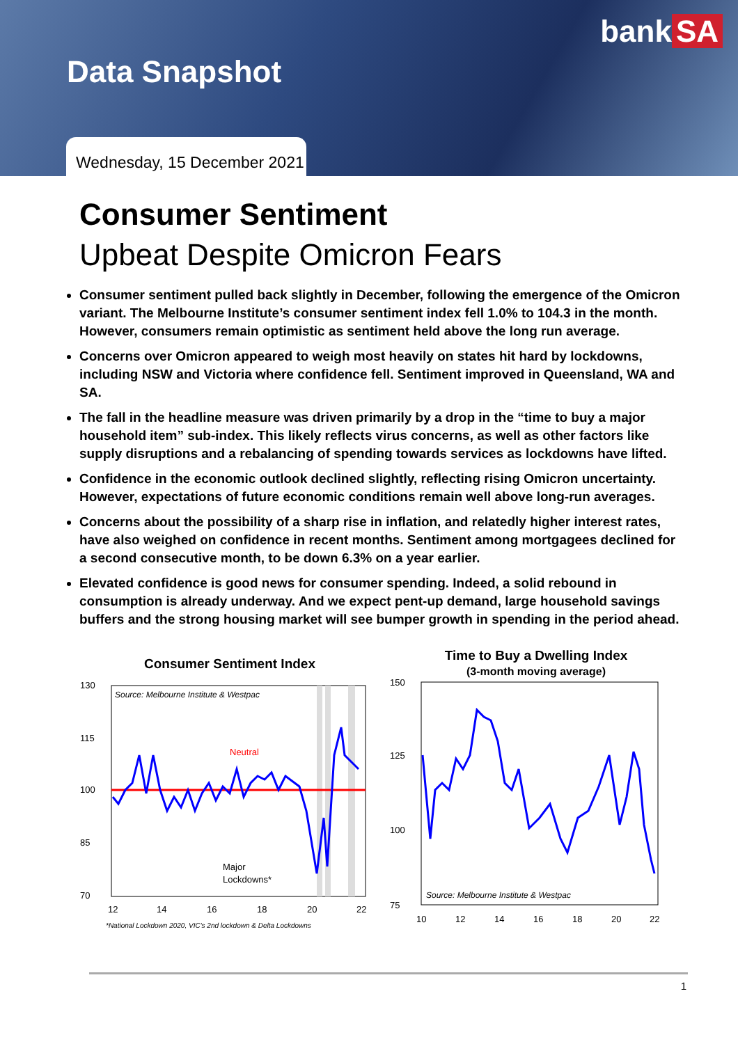bank SA
Data Snapshot
Wednesday, 15 December 2021
Consumer Sentiment
Upbeat Despite Omicron Fears
Consumer sentiment pulled back slightly in December, following the emergence of the Omicron variant. The Melbourne Institute’s consumer sentiment index fell 1.0% to 104.3 in the month. However, consumers remain optimistic as sentiment held above the long run average.
Concerns over Omicron appeared to weigh most heavily on states hit hard by lockdowns, including NSW and Victoria where confidence fell. Sentiment improved in Queensland, WA and SA.
The fall in the headline measure was driven primarily by a drop in the “time to buy a major household item” sub-index. This likely reflects virus concerns, as well as other factors like supply disruptions and a rebalancing of spending towards services as lockdowns have lifted.
Confidence in the economic outlook declined slightly, reflecting rising Omicron uncertainty. However, expectations of future economic conditions remain well above long-run averages.
Concerns about the possibility of a sharp rise in inflation, and relatedly higher interest rates, have also weighed on confidence in recent months. Sentiment among mortgagees declined for a second consecutive month, to be down 6.3% on a year earlier.
Elevated confidence is good news for consumer spending. Indeed, a solid rebound in consumption is already underway. And we expect pent-up demand, large household savings buffers and the strong housing market will see bumper growth in spending in the period ahead.
Consumer Sentiment Index
130
115
100
85
70
Source: Melbourne Institute & Westpac
Neutral
Major
Lockdowns*
12
14
16
18
20
22
*National Lockdown 2020, VIC's 2nd lockdown & Delta Lockdowns
Time to Buy a Dwelling Index
(3-month moving average)
150
125
100
75
Source: Melbourne Institute & Westpac
10
12
14
16
18
20
22
1